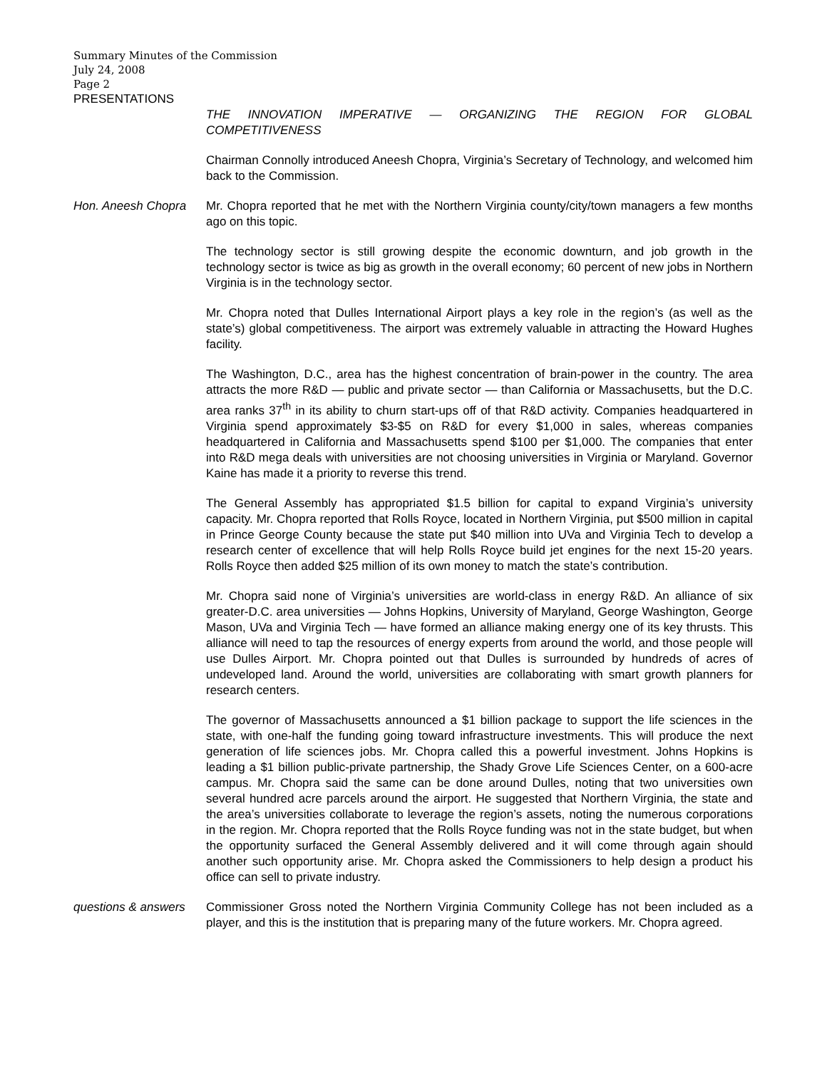Summary Minutes of the Commission
July 24, 2008
Page 2
PRESENTATIONS
THE INNOVATION IMPERATIVE — ORGANIZING THE REGION FOR GLOBAL COMPETITIVENESS
Chairman Connolly introduced Aneesh Chopra, Virginia’s Secretary of Technology, and welcomed him back to the Commission.
Hon. Aneesh Chopra Mr. Chopra reported that he met with the Northern Virginia county/city/town managers a few months ago on this topic.
The technology sector is still growing despite the economic downturn, and job growth in the technology sector is twice as big as growth in the overall economy; 60 percent of new jobs in Northern Virginia is in the technology sector.
Mr. Chopra noted that Dulles International Airport plays a key role in the region’s (as well as the state’s) global competitiveness. The airport was extremely valuable in attracting the Howard Hughes facility.
The Washington, D.C., area has the highest concentration of brain-power in the country. The area attracts the more R&D — public and private sector — than California or Massachusetts, but the D.C. area ranks 37<sup>th</sup> in its ability to churn start-ups off of that R&D activity. Companies headquartered in Virginia spend approximately $3-$5 on R&D for every $1,000 in sales, whereas companies headquartered in California and Massachusetts spend $100 per $1,000. The companies that enter into R&D mega deals with universities are not choosing universities in Virginia or Maryland. Governor Kaine has made it a priority to reverse this trend.
The General Assembly has appropriated $1.5 billion for capital to expand Virginia’s university capacity. Mr. Chopra reported that Rolls Royce, located in Northern Virginia, put $500 million in capital in Prince George County because the state put $40 million into UVa and Virginia Tech to develop a research center of excellence that will help Rolls Royce build jet engines for the next 15-20 years. Rolls Royce then added $25 million of its own money to match the state’s contribution.
Mr. Chopra said none of Virginia’s universities are world-class in energy R&D. An alliance of six greater-D.C. area universities — Johns Hopkins, University of Maryland, George Washington, George Mason, UVa and Virginia Tech — have formed an alliance making energy one of its key thrusts. This alliance will need to tap the resources of energy experts from around the world, and those people will use Dulles Airport. Mr. Chopra pointed out that Dulles is surrounded by hundreds of acres of undeveloped land. Around the world, universities are collaborating with smart growth planners for research centers.
The governor of Massachusetts announced a $1 billion package to support the life sciences in the state, with one-half the funding going toward infrastructure investments. This will produce the next generation of life sciences jobs. Mr. Chopra called this a powerful investment. Johns Hopkins is leading a $1 billion public-private partnership, the Shady Grove Life Sciences Center, on a 600-acre campus. Mr. Chopra said the same can be done around Dulles, noting that two universities own several hundred acre parcels around the airport. He suggested that Northern Virginia, the state and the area’s universities collaborate to leverage the region’s assets, noting the numerous corporations in the region. Mr. Chopra reported that the Rolls Royce funding was not in the state budget, but when the opportunity surfaced the General Assembly delivered and it will come through again should another such opportunity arise. Mr. Chopra asked the Commissioners to help design a product his office can sell to private industry.
questions & answers
Commissioner Gross noted the Northern Virginia Community College has not been included as a player, and this is the institution that is preparing many of the future workers. Mr. Chopra agreed.